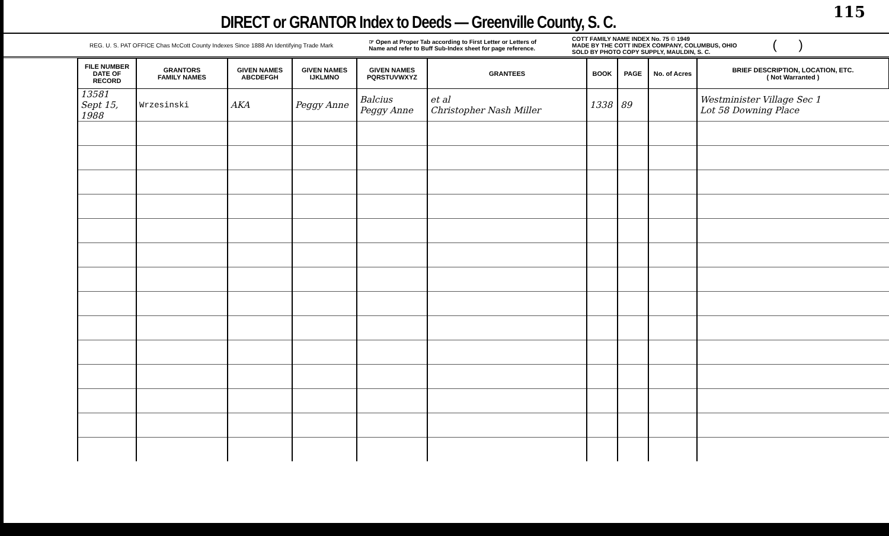DIRECT or GRANTOR Index to Deeds — Greenville County, S. C.
115
REG. U. S. PAT OFFICE Chas McCott County Indexes Since 1888 An Identifying Trade Mark
☞ Open at Proper Tab according to First Letter or Letters of
Name and refer to Buff Sub-Index sheet for page reference.
COTT FAMILY NAME INDEX No. 75 © 1949
MADE BY THE COTT INDEX COMPANY, COLUMBUS, OHIO
SOLD BY PHOTO COPY SUPPLY, MAULDIN, S. C.
( )
| FILE NUMBER DATE OF RECORD | GRANTORS FAMILY NAMES | GIVEN NAMES ABCDEFGH | GIVEN NAMES IJKLMNO | GIVEN NAMES PQRSTUVWXYZ | GRANTEES | BOOK | PAGE | No. of Acres | BRIEF DESCRIPTION, LOCATION, ETC. ( Not Warranted ) |
| --- | --- | --- | --- | --- | --- | --- | --- | --- | --- |
| 13581 Sept 15, 1988 | Wrzesinski | AKA | Peggy Anne | Balcius Peggy Anne | et al Christopher Nash Miller | 1338 | 89 | | Westminister Village Sec 1 Lot 58 Downing Place |